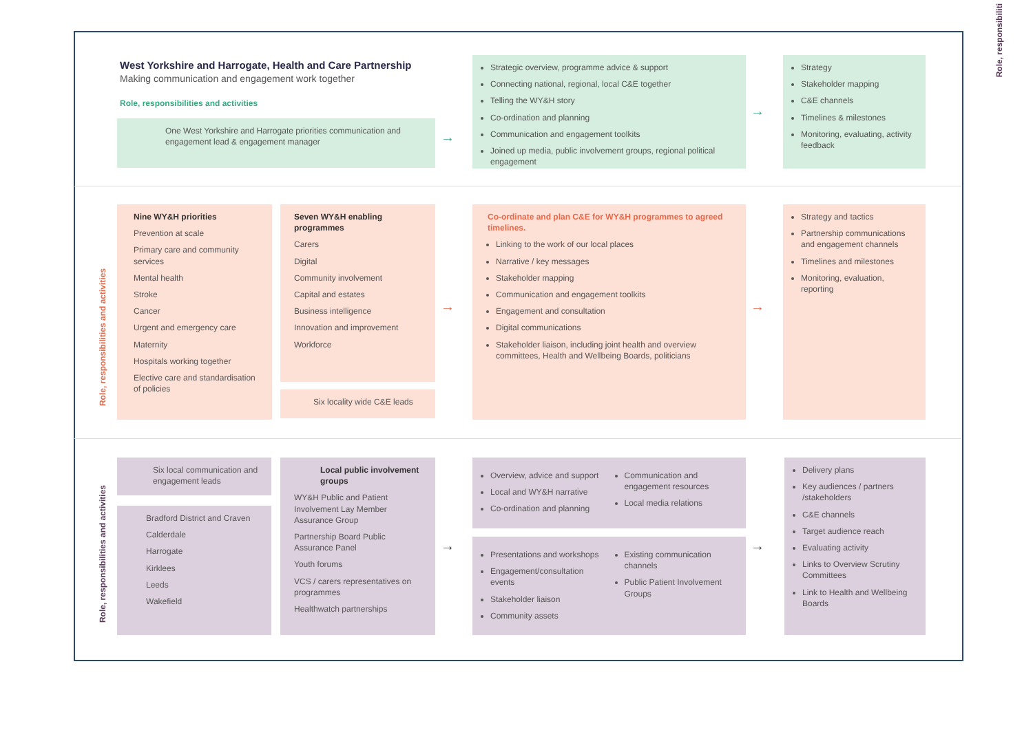West Yorkshire and Harrogate, Health and Care Partnership
Making communication and engagement work together
Role, responsibilities and activities
One West Yorkshire and Harrogate priorities communication and engagement lead & engagement manager
→
Strategic overview, programme advice & support
Connecting national, regional, local C&E together
Telling the WY&H story
Co-ordination and planning
Communication and engagement toolkits
Joined up media, public involvement groups, regional political engagement
→
Strategy
Stakeholder mapping
C&E channels
Timelines & milestones
Monitoring, evaluating, activity feedback
Role, responsibilities and activities
Nine WY&H priorities
Prevention at scale
Primary care and community services
Mental health
Stroke
Cancer
Urgent and emergency care
Maternity
Hospitals working together
Elective care and standardisation of policies
Seven WY&H enabling programmes
Carers
Digital
Community involvement
Capital and estates
Business intelligence
Innovation and improvement
Workforce
Six locality wide C&E leads
→
Co-ordinate and plan C&E for WY&H programmes to agreed timelines.
Linking to the work of our local places
Narrative / key messages
Stakeholder mapping
Communication and engagement toolkits
Engagement and consultation
Digital communications
Stakeholder liaison, including joint health and overview committees, Health and Wellbeing Boards, politicians
→
Strategy and tactics
Partnership communications and engagement channels
Timelines and milestones
Monitoring, evaluation, reporting
Role, responsibilities and activities
Six local communication and engagement leads
Bradford District and Craven
Calderdale
Harrogate
Kirklees
Leeds
Wakefield
Local public involvement groups
WY&H Public and Patient Involvement Lay Member Assurance Group
Partnership Board Public Assurance Panel
Youth forums
VCS / carers representatives on programmes
Healthwatch partnerships
→
Overview, advice and support
Local and WY&H narrative
Co-ordination and planning
Communication and engagement resources
Local media relations
Presentations and workshops
Engagement/consultation events
Stakeholder liaison
Community assets
Existing communication channels
Public Patient Involvement Groups
→
Delivery plans
Key audiences / partners /stakeholders
C&E channels
Target audience reach
Evaluating activity
Links to Overview Scrutiny Committees
Link to Health and Wellbeing Boards
Role, responsibiliti